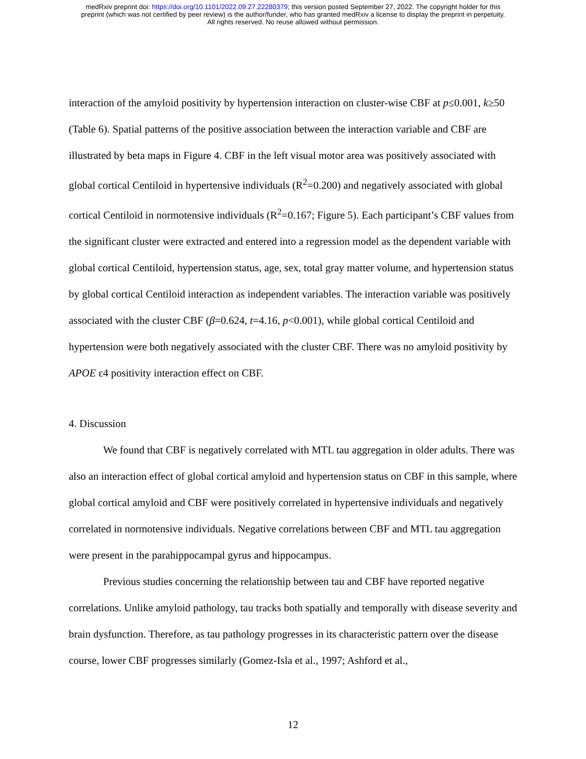medRxiv preprint doi: https://doi.org/10.1101/2022.09.27.22280379; this version posted September 27, 2022. The copyright holder for this
preprint (which was not certified by peer review) is the author/funder, who has granted medRxiv a license to display the preprint in perpetuity.
All rights reserved. No reuse allowed without permission.
interaction of the amyloid positivity by hypertension interaction on cluster-wise CBF at p≤0.001, k≥50 (Table 6). Spatial patterns of the positive association between the interaction variable and CBF are illustrated by beta maps in Figure 4. CBF in the left visual motor area was positively associated with global cortical Centiloid in hypertensive individuals (R<sup>2</sup>=0.200) and negatively associated with global cortical Centiloid in normotensive individuals (R<sup>2</sup>=0.167; Figure 5). Each participant’s CBF values from the significant cluster were extracted and entered into a regression model as the dependent variable with global cortical Centiloid, hypertension status, age, sex, total gray matter volume, and hypertension status by global cortical Centiloid interaction as independent variables. The interaction variable was positively associated with the cluster CBF (β=0.624, t=4.16, p<0.001), while global cortical Centiloid and hypertension were both negatively associated with the cluster CBF. There was no amyloid positivity by APOE ε4 positivity interaction effect on CBF.
4. Discussion
We found that CBF is negatively correlated with MTL tau aggregation in older adults. There was also an interaction effect of global cortical amyloid and hypertension status on CBF in this sample, where global cortical amyloid and CBF were positively correlated in hypertensive individuals and negatively correlated in normotensive individuals. Negative correlations between CBF and MTL tau aggregation were present in the parahippocampal gyrus and hippocampus.
Previous studies concerning the relationship between tau and CBF have reported negative correlations. Unlike amyloid pathology, tau tracks both spatially and temporally with disease severity and brain dysfunction. Therefore, as tau pathology progresses in its characteristic pattern over the disease course, lower CBF progresses similarly (Gomez-Isla et al., 1997; Ashford et al.,
12